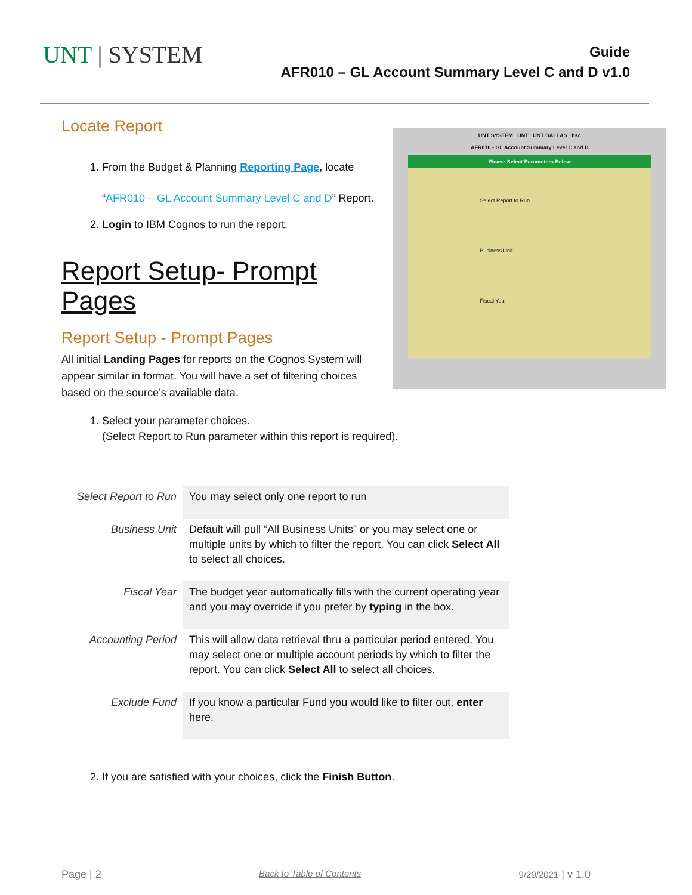UNT | SYSTEM
Guide
AFR010 – GL Account Summary Level C and D v1.0
Locate Report
1. From the Budget & Planning Reporting Page, locate
“AFR010 – GL Account Summary Level C and D” Report.
2. Login to IBM Cognos to run the report.
Report Setup- Prompt Pages
Report Setup - Prompt Pages
All initial Landing Pages for reports on the Cognos System will appear similar in format. You will have a set of filtering choices based on the source’s available data.
UNT SYSTEM UNT UNT DALLAS hsc
AFR010 - GL Account Summary Level C and D
Please Select Parameters Below
Select Report to Run
Business Unit
Fiscal Year
1. Select your parameter choices.
(Select Report to Run parameter within this report is required).
| Select Report to Run | You may select only one report to run |
| Business Unit | Default will pull “All Business Units” or you may select one or multiple units by which to filter the report. You can click Select All to select all choices. |
| Fiscal Year | The budget year automatically fills with the current operating year and you may override if you prefer by typing in the box. |
| Accounting Period | This will allow data retrieval thru a particular period entered. You may select one or multiple account periods by which to filter the report. You can click Select All to select all choices. |
| Exclude Fund | If you know a particular Fund you would like to filter out, enter here. |
2. If you are satisfied with your choices, click the Finish Button.
Page | 2 Back to Table of Contents 9/29/2021 | v 1.0